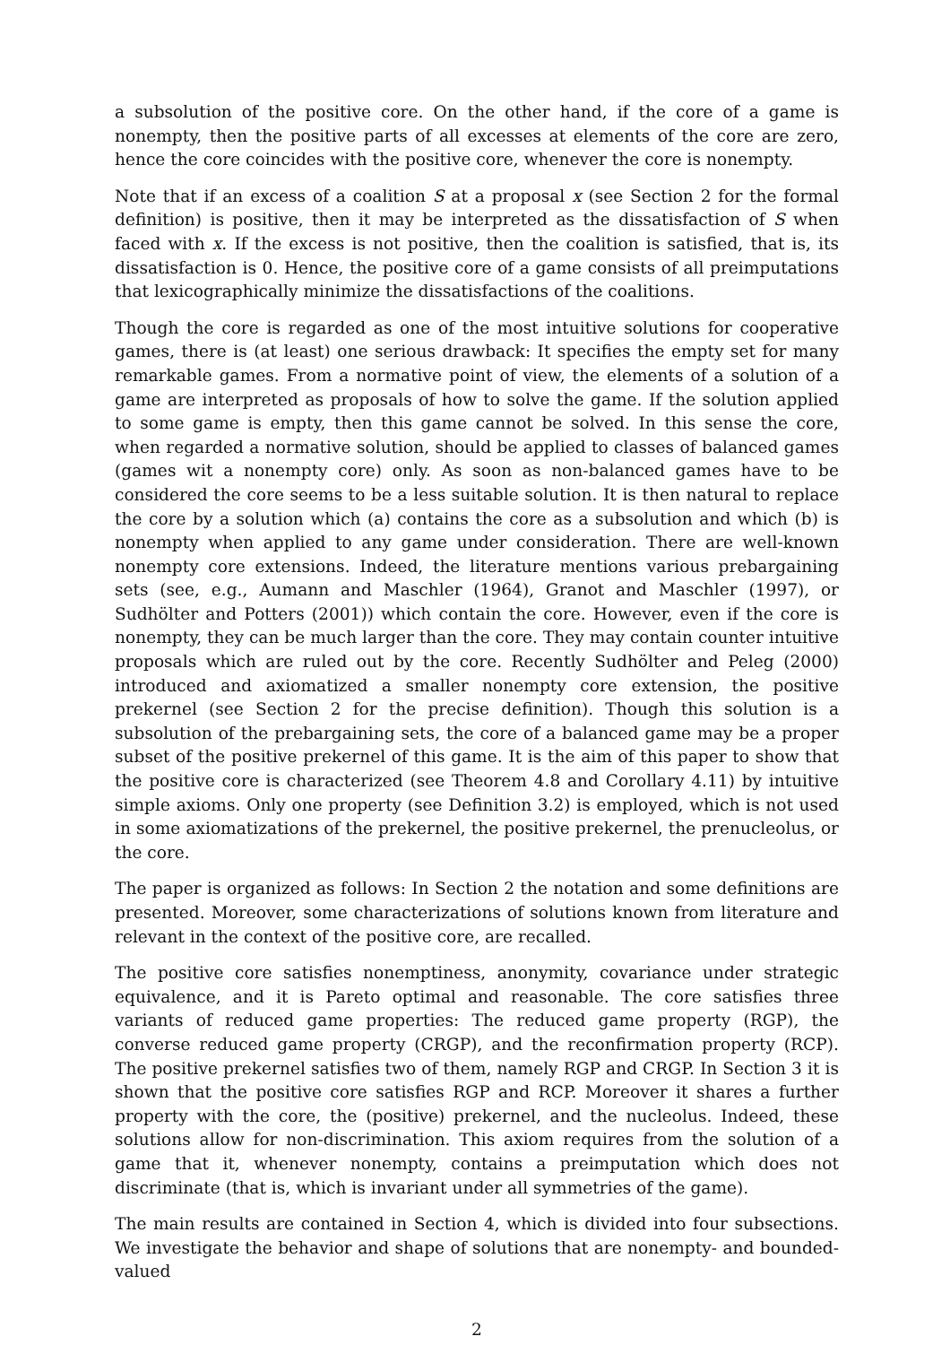a subsolution of the positive core. On the other hand, if the core of a game is nonempty, then the positive parts of all excesses at elements of the core are zero, hence the core coincides with the positive core, whenever the core is nonempty.
Note that if an excess of a coalition S at a proposal x (see Section 2 for the formal definition) is positive, then it may be interpreted as the dissatisfaction of S when faced with x. If the excess is not positive, then the coalition is satisfied, that is, its dissatisfaction is 0. Hence, the positive core of a game consists of all preimputations that lexicographically minimize the dissatisfactions of the coalitions.
Though the core is regarded as one of the most intuitive solutions for cooperative games, there is (at least) one serious drawback: It specifies the empty set for many remarkable games. From a normative point of view, the elements of a solution of a game are interpreted as proposals of how to solve the game. If the solution applied to some game is empty, then this game cannot be solved. In this sense the core, when regarded a normative solution, should be applied to classes of balanced games (games wit a nonempty core) only. As soon as non-balanced games have to be considered the core seems to be a less suitable solution. It is then natural to replace the core by a solution which (a) contains the core as a subsolution and which (b) is nonempty when applied to any game under consideration. There are well-known nonempty core extensions. Indeed, the literature mentions various prebargaining sets (see, e.g., Aumann and Maschler (1964), Granot and Maschler (1997), or Sudhölter and Potters (2001)) which contain the core. However, even if the core is nonempty, they can be much larger than the core. They may contain counter intuitive proposals which are ruled out by the core. Recently Sudhölter and Peleg (2000) introduced and axiomatized a smaller nonempty core extension, the positive prekernel (see Section 2 for the precise definition). Though this solution is a subsolution of the prebargaining sets, the core of a balanced game may be a proper subset of the positive prekernel of this game. It is the aim of this paper to show that the positive core is characterized (see Theorem 4.8 and Corollary 4.11) by intuitive simple axioms. Only one property (see Definition 3.2) is employed, which is not used in some axiomatizations of the prekernel, the positive prekernel, the prenucleolus, or the core.
The paper is organized as follows: In Section 2 the notation and some definitions are presented. Moreover, some characterizations of solutions known from literature and relevant in the context of the positive core, are recalled.
The positive core satisfies nonemptiness, anonymity, covariance under strategic equivalence, and it is Pareto optimal and reasonable. The core satisfies three variants of reduced game properties: The reduced game property (RGP), the converse reduced game property (CRGP), and the reconfirmation property (RCP). The positive prekernel satisfies two of them, namely RGP and CRGP. In Section 3 it is shown that the positive core satisfies RGP and RCP. Moreover it shares a further property with the core, the (positive) prekernel, and the nucleolus. Indeed, these solutions allow for non-discrimination. This axiom requires from the solution of a game that it, whenever nonempty, contains a preimputation which does not discriminate (that is, which is invariant under all symmetries of the game).
The main results are contained in Section 4, which is divided into four subsections. We investigate the behavior and shape of solutions that are nonempty- and bounded-valued
2